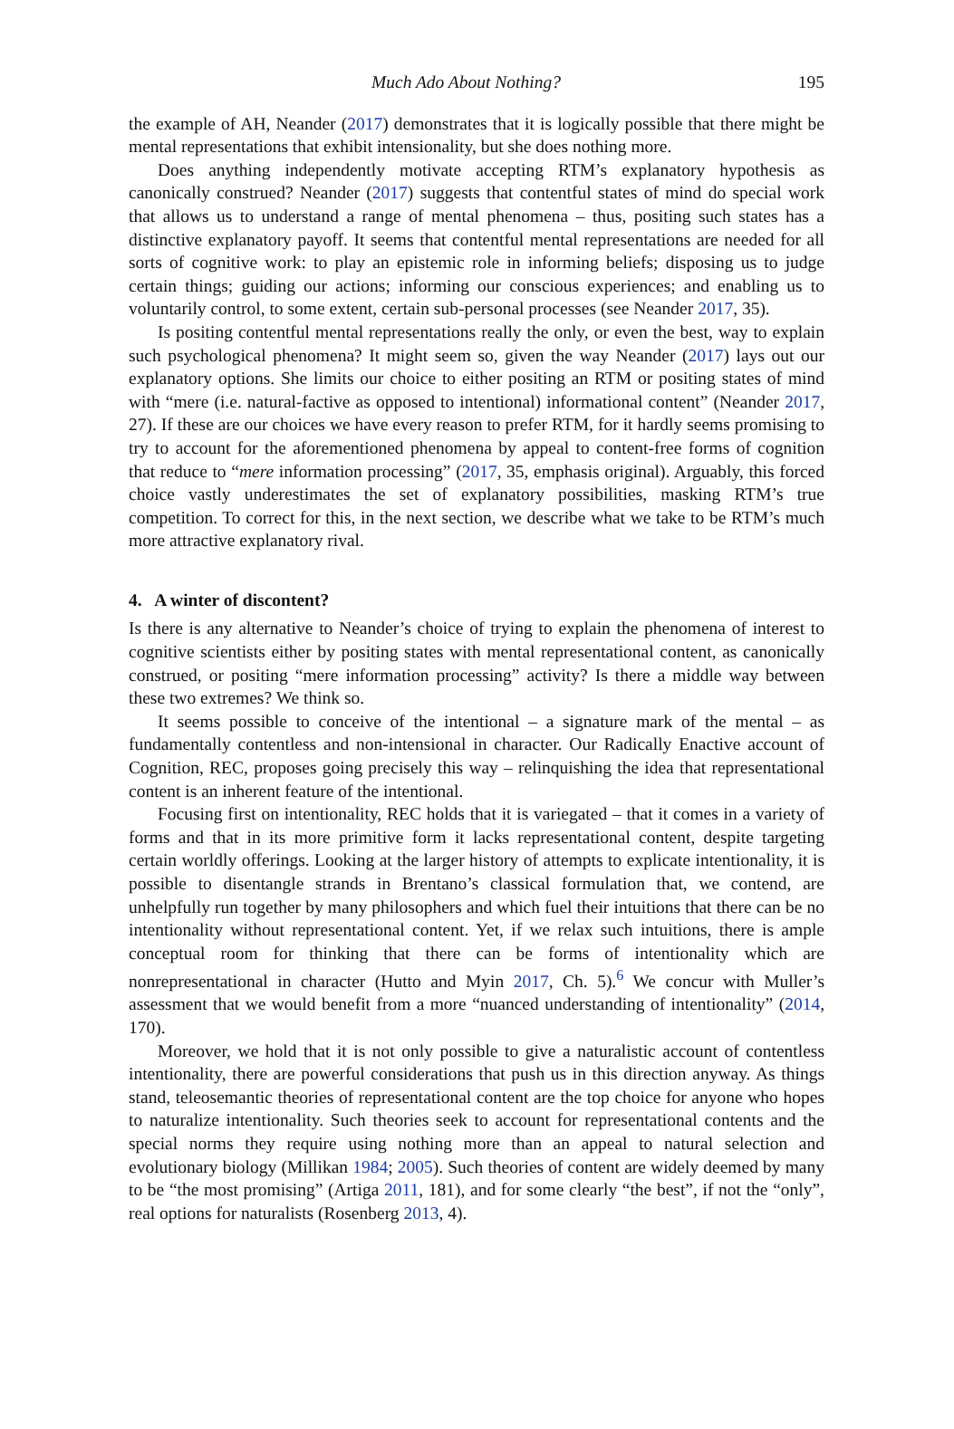Much Ado About Nothing? 195
the example of AH, Neander (2017) demonstrates that it is logically possible that there might be mental representations that exhibit intensionality, but she does nothing more.
Does anything independently motivate accepting RTM’s explanatory hypothesis as canonically construed? Neander (2017) suggests that contentful states of mind do special work that allows us to understand a range of mental phenomena – thus, positing such states has a distinctive explanatory payoff. It seems that contentful mental representations are needed for all sorts of cognitive work: to play an epistemic role in informing beliefs; disposing us to judge certain things; guiding our actions; informing our conscious experiences; and enabling us to voluntarily control, to some extent, certain sub-personal processes (see Neander 2017, 35).
Is positing contentful mental representations really the only, or even the best, way to explain such psychological phenomena? It might seem so, given the way Neander (2017) lays out our explanatory options. She limits our choice to either positing an RTM or positing states of mind with “mere (i.e. natural-factive as opposed to intentional) informational content” (Neander 2017, 27). If these are our choices we have every reason to prefer RTM, for it hardly seems promising to try to account for the aforementioned phenomena by appeal to content-free forms of cognition that reduce to “mere information processing” (2017, 35, emphasis original). Arguably, this forced choice vastly underestimates the set of explanatory possibilities, masking RTM’s true competition. To correct for this, in the next section, we describe what we take to be RTM’s much more attractive explanatory rival.
4. A winter of discontent?
Is there is any alternative to Neander’s choice of trying to explain the phenomena of interest to cognitive scientists either by positing states with mental representational content, as canonically construed, or positing “mere information processing” activity? Is there a middle way between these two extremes? We think so.
It seems possible to conceive of the intentional – a signature mark of the mental – as fundamentally contentless and non-intensional in character. Our Radically Enactive account of Cognition, REC, proposes going precisely this way – relinquishing the idea that representational content is an inherent feature of the intentional.
Focusing first on intentionality, REC holds that it is variegated – that it comes in a variety of forms and that in its more primitive form it lacks representational content, despite targeting certain worldly offerings. Looking at the larger history of attempts to explicate intentionality, it is possible to disentangle strands in Brentano’s classical formulation that, we contend, are unhelpfully run together by many philosophers and which fuel their intuitions that there can be no intentionality without representational content. Yet, if we relax such intuitions, there is ample conceptual room for thinking that there can be forms of intentionality which are nonrepresentational in character (Hutto and Myin 2017, Ch. 5).<sup>6</sup> We concur with Muller’s assessment that we would benefit from a more “nuanced understanding of intentionality” (2014, 170).
Moreover, we hold that it is not only possible to give a naturalistic account of contentless intentionality, there are powerful considerations that push us in this direction anyway. As things stand, teleosemantic theories of representational content are the top choice for anyone who hopes to naturalize intentionality. Such theories seek to account for representational contents and the special norms they require using nothing more than an appeal to natural selection and evolutionary biology (Millikan 1984; 2005). Such theories of content are widely deemed by many to be “the most promising” (Artiga 2011, 181), and for some clearly “the best”, if not the “only”, real options for naturalists (Rosenberg 2013, 4).